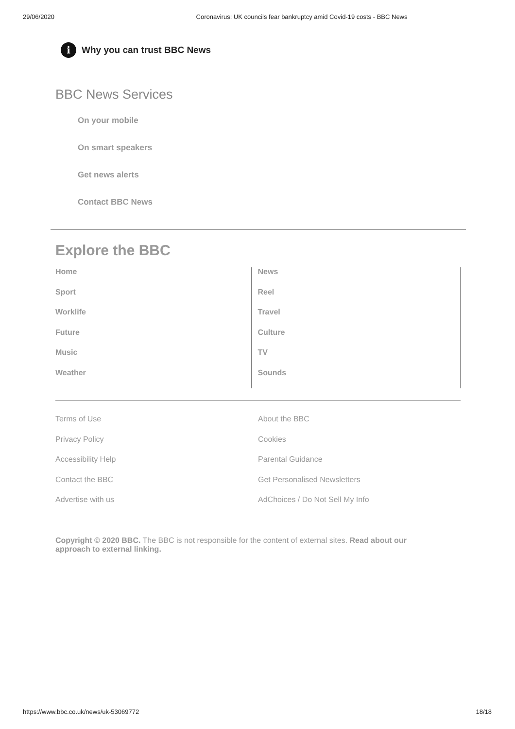29/06/2020 Coronavirus: UK councils fear bankruptcy amid Covid-19 costs - BBC News
i
Why you can trust BBC News
BBC News Services
On your mobile
On smart speakers
Get news alerts
Contact BBC News
Explore the BBC
Home
Sport
Worklife
Future
Music
Weather
News
Reel
Travel
Culture
TV
Sounds
Terms of Use
Privacy Policy
Accessibility Help
Contact the BBC
Advertise with us
About the BBC
Cookies
Parental Guidance
Get Personalised Newsletters
AdChoices / Do Not Sell My Info
Copyright © 2020 BBC. The BBC is not responsible for the content of external sites. Read about our approach to external linking.
https://www.bbc.co.uk/news/uk-53069772 18/18